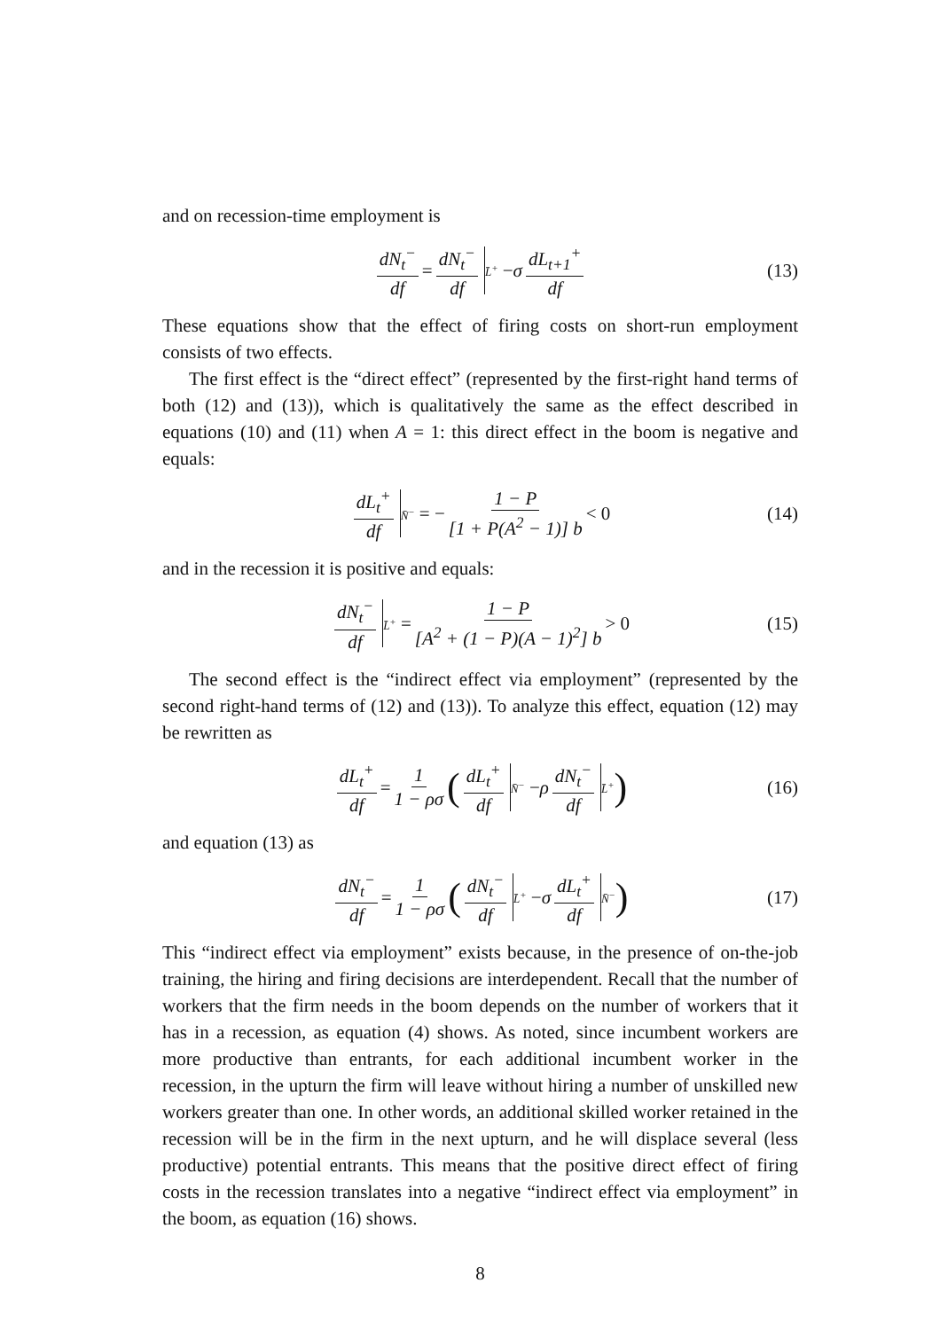and on recession-time employment is
dN<sub>t</sub><sup>−</sup> df = dN<sub>t</sub><sup>−</sup> df L̄<sup>+</sup> − σ dL<sub>t+1</sub><sup>+</sup> df (13)
These equations show that the effect of firing costs on short-run employment consists of two effects.
The first effect is the “direct effect” (represented by the first-right hand terms of both (12) and (13)), which is qualitatively the same as the effect described in equations (10) and (11) when A = 1: this direct effect in the boom is negative and equals:
dL<sub>t</sub><sup>+</sup> df N̄<sup>−</sup> = − 1 − P [1 + P(A<sup>2</sup> − 1)] b < 0 (14)
and in the recession it is positive and equals:
dN<sub>t</sub><sup>−</sup> df L̄<sup>+</sup> = 1 − P [A<sup>2</sup> + (1 − P)(A − 1)<sup>2</sup>] b > 0 (15)
The second effect is the “indirect effect via employment” (represented by the second right-hand terms of (12) and (13)). To analyze this effect, equation (12) may be rewritten as
dL<sub>t</sub><sup>+</sup> df = 1 1 − ρσ (dL<sub>t</sub><sup>+</sup> df N̄<sup>−</sup> − ρ dN<sub>t</sub><sup>−</sup> df L̄<sup>+</sup>) (16)
and equation (13) as
dN<sub>t</sub><sup>−</sup> df = 1 1 − ρσ (dN<sub>t</sub><sup>−</sup> df L̄<sup>+</sup> − σ dL<sub>t</sub><sup>+</sup> df N̄<sup>−</sup>) (17)
This “indirect effect via employment” exists because, in the presence of on-the-job training, the hiring and firing decisions are interdependent. Recall that the number of workers that the firm needs in the boom depends on the number of workers that it has in a recession, as equation (4) shows. As noted, since incumbent workers are more productive than entrants, for each additional incumbent worker in the recession, in the upturn the firm will leave without hiring a number of unskilled new workers greater than one. In other words, an additional skilled worker retained in the recession will be in the firm in the next upturn, and he will displace several (less productive) potential entrants. This means that the positive direct effect of firing costs in the recession translates into a negative “indirect effect via employment” in the boom, as equation (16) shows.
8